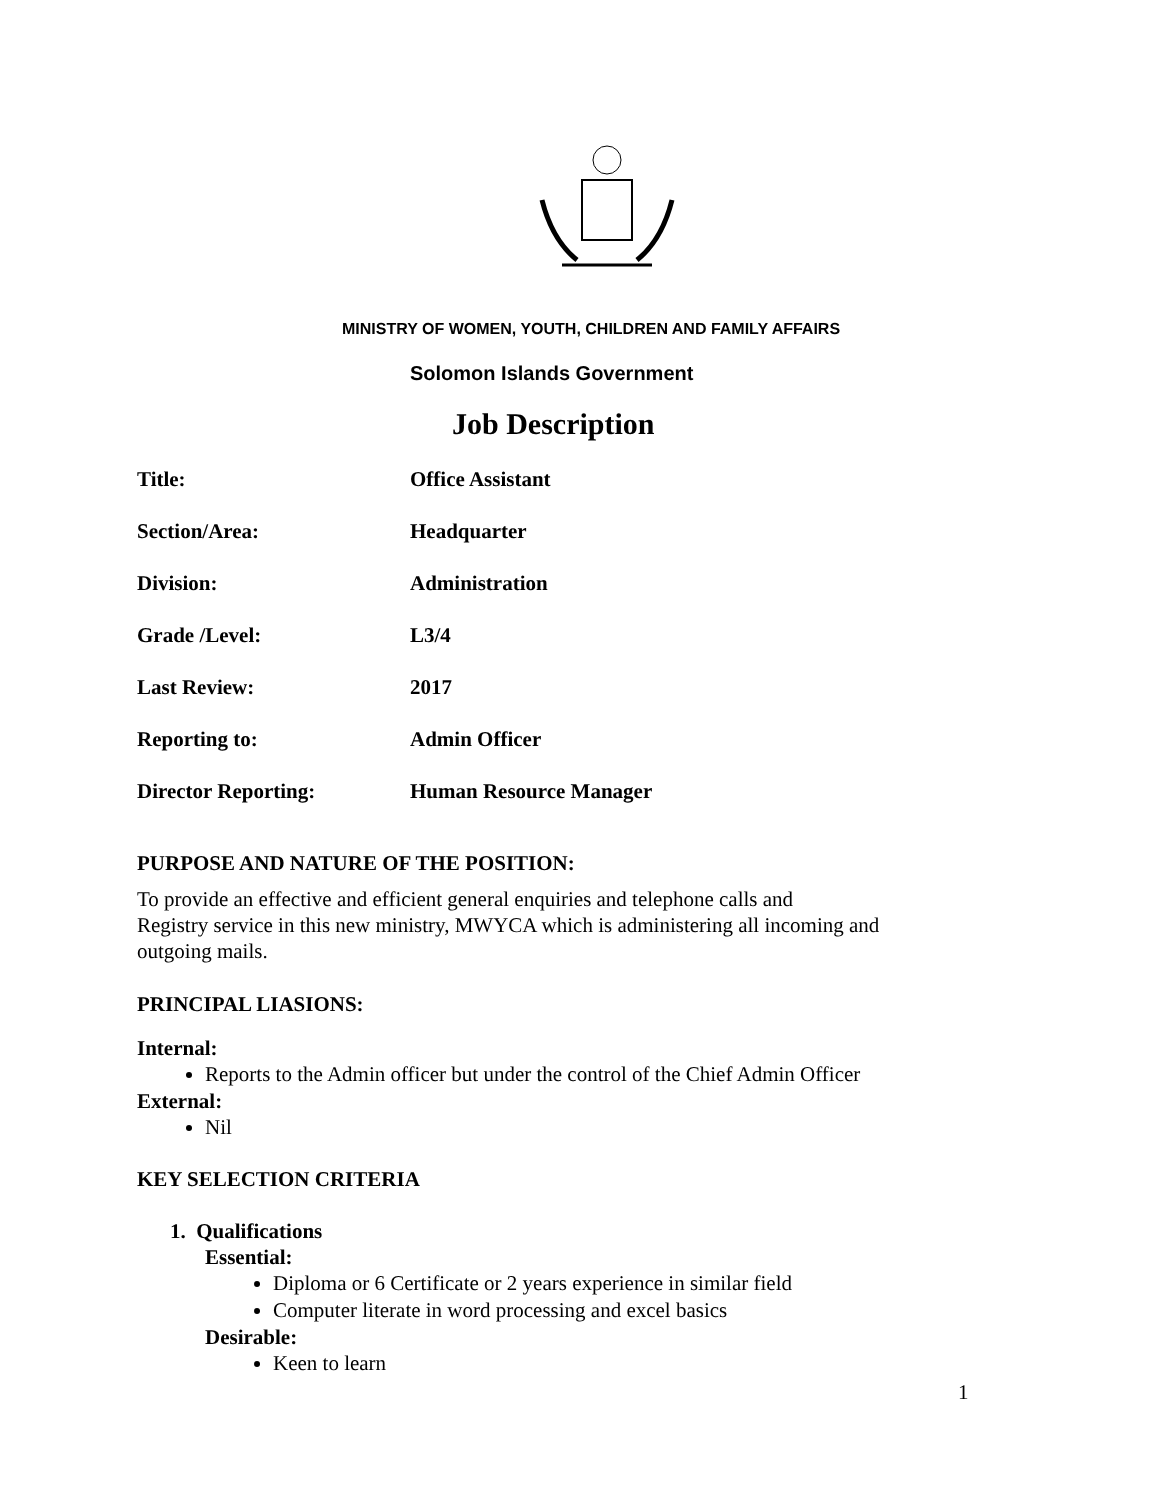MINISTRY OF WOMEN, YOUTH, CHILDREN AND FAMILY AFFAIRS
Solomon Islands Government
Job Description
| Title: | Office Assistant |
| Section/Area: | Headquarter |
| Division: | Administration |
| Grade /Level: | L3/4 |
| Last Review: | 2017 |
| Reporting to: | Admin Officer |
| Director Reporting: | Human Resource Manager |
PURPOSE AND NATURE OF THE POSITION:
To provide an effective and efficient general enquiries and telephone calls and
Registry service in this new ministry, MWYCA which is administering all incoming and outgoing mails.
PRINCIPAL LIASIONS:
Internal:
Reports to the Admin officer but under the control of the Chief Admin Officer
External:
Nil
KEY SELECTION CRITERIA
1. Qualifications
Essential:
Diploma or 6 Certificate or 2 years experience in similar field
Computer literate in word processing and excel basics
Desirable:
Keen to learn
1